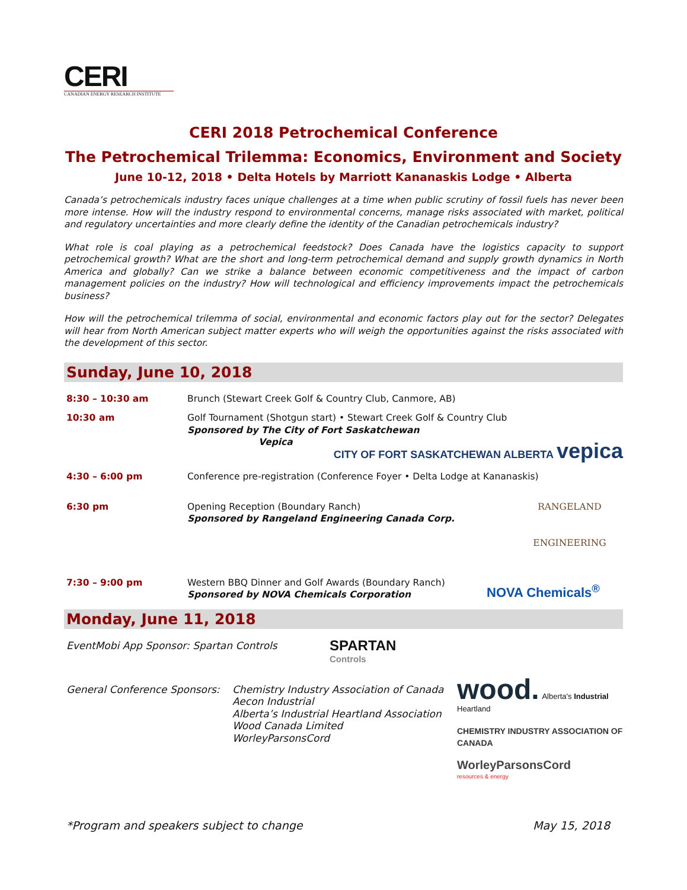CERI
CANADIAN ENERGY RESEARCH INSTITUTE
CERI 2018 Petrochemical Conference
The Petrochemical Trilemma: Economics, Environment and Society
June 10-12, 2018 • Delta Hotels by Marriott Kananaskis Lodge • Alberta
Canada’s petrochemicals industry faces unique challenges at a time when public scrutiny of fossil fuels has never been more intense. How will the industry respond to environmental concerns, manage risks associated with market, political and regulatory uncertainties and more clearly define the identity of the Canadian petrochemicals industry?
What role is coal playing as a petrochemical feedstock? Does Canada have the logistics capacity to support petrochemical growth? What are the short and long-term petrochemical demand and supply growth dynamics in North America and globally? Can we strike a balance between economic competitiveness and the impact of carbon management policies on the industry? How will technological and efficiency improvements impact the petrochemicals business?
How will the petrochemical trilemma of social, environmental and economic factors play out for the sector? Delegates will hear from North American subject matter experts who will weigh the opportunities against the risks associated with the development of this sector.
Sunday, June 10, 2018
8:30 – 10:30 am Brunch (Stewart Creek Golf & Country Club, Canmore, AB)
10:30 am Golf Tournament (Shotgun start) • Stewart Creek Golf & Country Club
Sponsored by The City of Fort Saskatchewan
Vepica
CITY OF FORT SASKATCHEWAN ALBERTA vepica
4:30 – 6:00 pm Conference pre-registration (Conference Foyer • Delta Lodge at Kananaskis)
6:30 pm Opening Reception (Boundary Ranch)
Sponsored by Rangeland Engineering Canada Corp.
RANGELAND
ENGINEERING
7:30 – 9:00 pm Western BBQ Dinner and Golf Awards (Boundary Ranch)
Sponsored by NOVA Chemicals Corporation
NOVA Chemicals<sup>®</sup>
Monday, June 11, 2018
EventMobi App Sponsor: Spartan Controls
SPARTAN
Controls
General Conference Sponsors:
Chemistry Industry Association of Canada
Aecon Industrial
Alberta’s Industrial Heartland Association
Wood Canada Limited
WorleyParsonsCord
wood. Alberta's Industrial Heartland
CHEMISTRY INDUSTRY ASSOCIATION OF CANADA
WorleyParsonsCord
resources & energy
*Program and speakers subject to change May 15, 2018